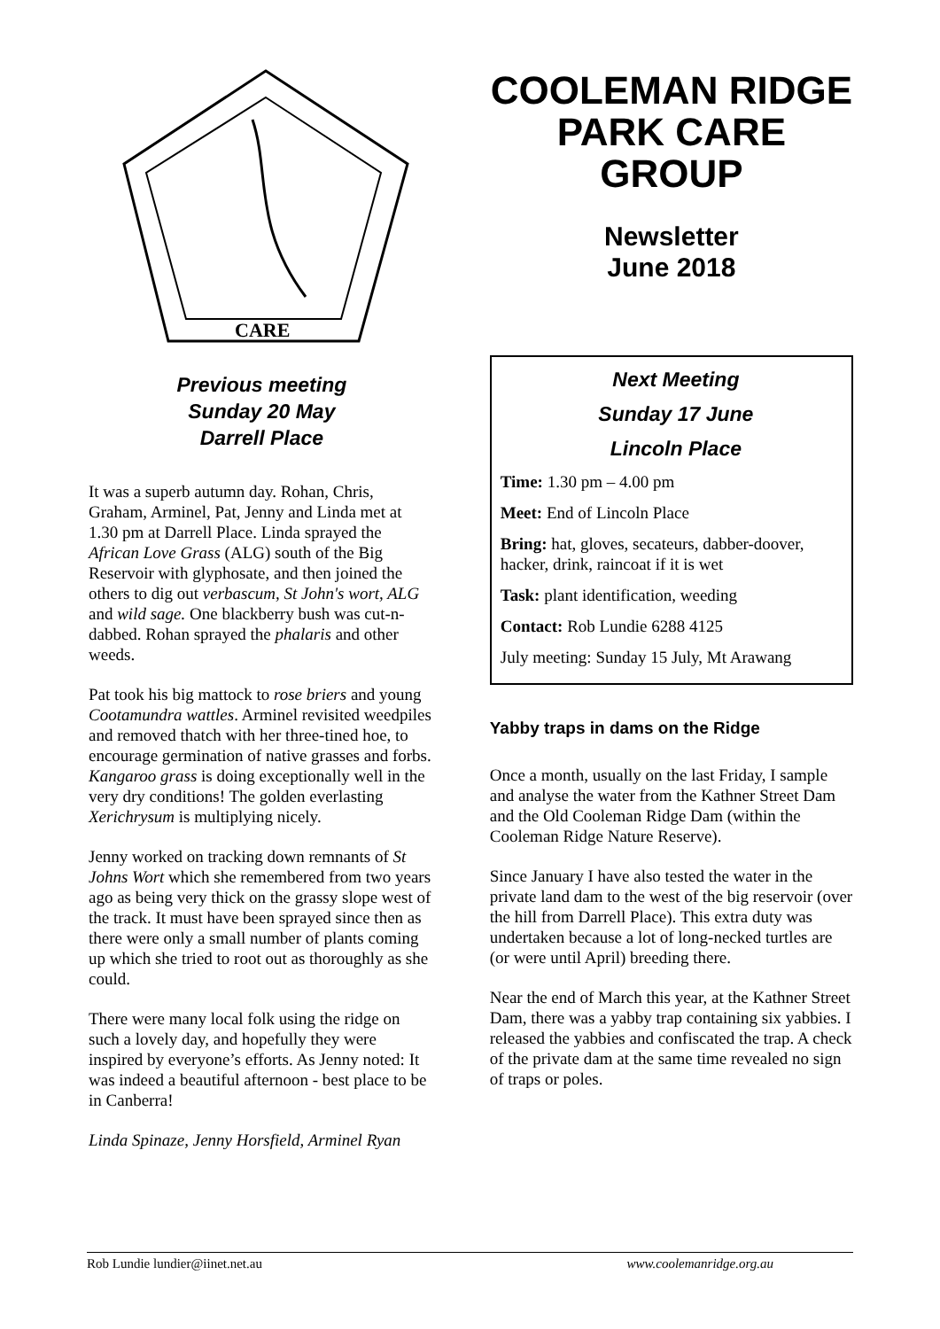CARE
Previous meeting
Sunday 20 May
Darrell Place
It was a superb autumn day. Rohan, Chris, Graham, Arminel, Pat, Jenny and Linda met at 1.30 pm at Darrell Place. Linda sprayed the African Love Grass (ALG) south of the Big Reservoir with glyphosate, and then joined the others to dig out verbascum, St John's wort, ALG and wild sage. One blackberry bush was cut-n-dabbed. Rohan sprayed the phalaris and other weeds.
Pat took his big mattock to rose briers and young Cootamundra wattles. Arminel revisited weedpiles and removed thatch with her three-tined hoe, to encourage germination of native grasses and forbs. Kangaroo grass is doing exceptionally well in the very dry conditions! The golden everlasting Xerichrysum is multiplying nicely.
Jenny worked on tracking down remnants of St Johns Wort which she remembered from two years ago as being very thick on the grassy slope west of the track. It must have been sprayed since then as there were only a small number of plants coming up which she tried to root out as thoroughly as she could.
There were many local folk using the ridge on such a lovely day, and hopefully they were inspired by everyone’s efforts. As Jenny noted: It was indeed a beautiful afternoon - best place to be in Canberra!
Linda Spinaze, Jenny Horsfield, Arminel Ryan
COOLEMAN RIDGE PARK CARE GROUP
Newsletter
June 2018
Next Meeting
Sunday 17 June
Lincoln Place
Time: 1.30 pm – 4.00 pm
Meet: End of Lincoln Place
Bring: hat, gloves, secateurs, dabber-doover, hacker, drink, raincoat if it is wet
Task: plant identification, weeding
Contact: Rob Lundie 6288 4125
July meeting: Sunday 15 July, Mt Arawang
Yabby traps in dams on the Ridge
Once a month, usually on the last Friday, I sample and analyse the water from the Kathner Street Dam and the Old Cooleman Ridge Dam (within the Cooleman Ridge Nature Reserve).
Since January I have also tested the water in the private land dam to the west of the big reservoir (over the hill from Darrell Place). This extra duty was undertaken because a lot of long-necked turtles are (or were until April) breeding there.
Near the end of March this year, at the Kathner Street Dam, there was a yabby trap containing six yabbies. I released the yabbies and confiscated the trap. A check of the private dam at the same time revealed no sign of traps or poles.
Rob Lundie lundier@iinet.net.au www.coolemanridge.org.au